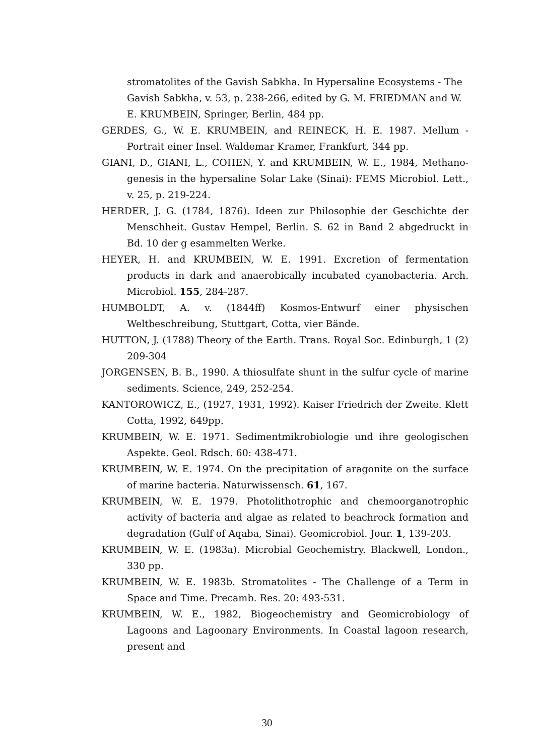stromatolites of the Gavish Sabkha. In Hypersaline Ecosystems - The Gavish Sabkha, v. 53, p. 238-266, edited by G. M. FRIEDMAN and W. E. KRUMBEIN, Springer, Berlin, 484 pp.
GERDES, G., W. E. KRUMBEIN, and REINECK, H. E. 1987. Mellum - Portrait einer Insel. Waldemar Kramer, Frankfurt, 344 pp.
GIANI, D., GIANI, L., COHEN, Y. and KRUMBEIN, W. E., 1984, Methano-genesis in the hypersaline Solar Lake (Sinai): FEMS Microbiol. Lett., v. 25, p. 219-224.
HERDER, J. G. (1784, 1876). Ideen zur Philosophie der Geschichte der Menschheit. Gustav Hempel, Berlin. S. 62 in Band 2 abgedruckt in Bd. 10 der g esammelten Werke.
HEYER, H. and KRUMBEIN, W. E. 1991. Excretion of fermentation products in dark and anaerobically incubated cyanobacteria. Arch. Microbiol. 155, 284-287.
HUMBOLDT, A. v. (1844ff) Kosmos-Entwurf einer physischen Weltbeschreibung, Stuttgart, Cotta, vier Bände.
HUTTON, J. (1788) Theory of the Earth. Trans. Royal Soc. Edinburgh, 1 (2) 209-304
JORGENSEN, B. B., 1990. A thiosulfate shunt in the sulfur cycle of marine sediments. Science, 249, 252-254.
KANTOROWICZ, E., (1927, 1931, 1992). Kaiser Friedrich der Zweite. Klett Cotta, 1992, 649pp.
KRUMBEIN, W. E. 1971. Sedimentmikrobiologie und ihre geologischen Aspekte. Geol. Rdsch. 60: 438-471.
KRUMBEIN, W. E. 1974. On the precipitation of aragonite on the surface of marine bacteria. Naturwissensch. 61, 167.
KRUMBEIN, W. E. 1979. Photolithotrophic and chemoorganotrophic activity of bacteria and algae as related to beachrock formation and degradation (Gulf of Aqaba, Sinai). Geomicrobiol. Jour. 1, 139-203.
KRUMBEIN, W. E. (1983a). Microbial Geochemistry. Blackwell, London., 330 pp.
KRUMBEIN, W. E. 1983b. Stromatolites - The Challenge of a Term in Space and Time. Precamb. Res. 20: 493-531.
KRUMBEIN, W. E., 1982, Biogeochemistry and Geomicrobiology of Lagoons and Lagoonary Environments. In Coastal lagoon research, present and
30